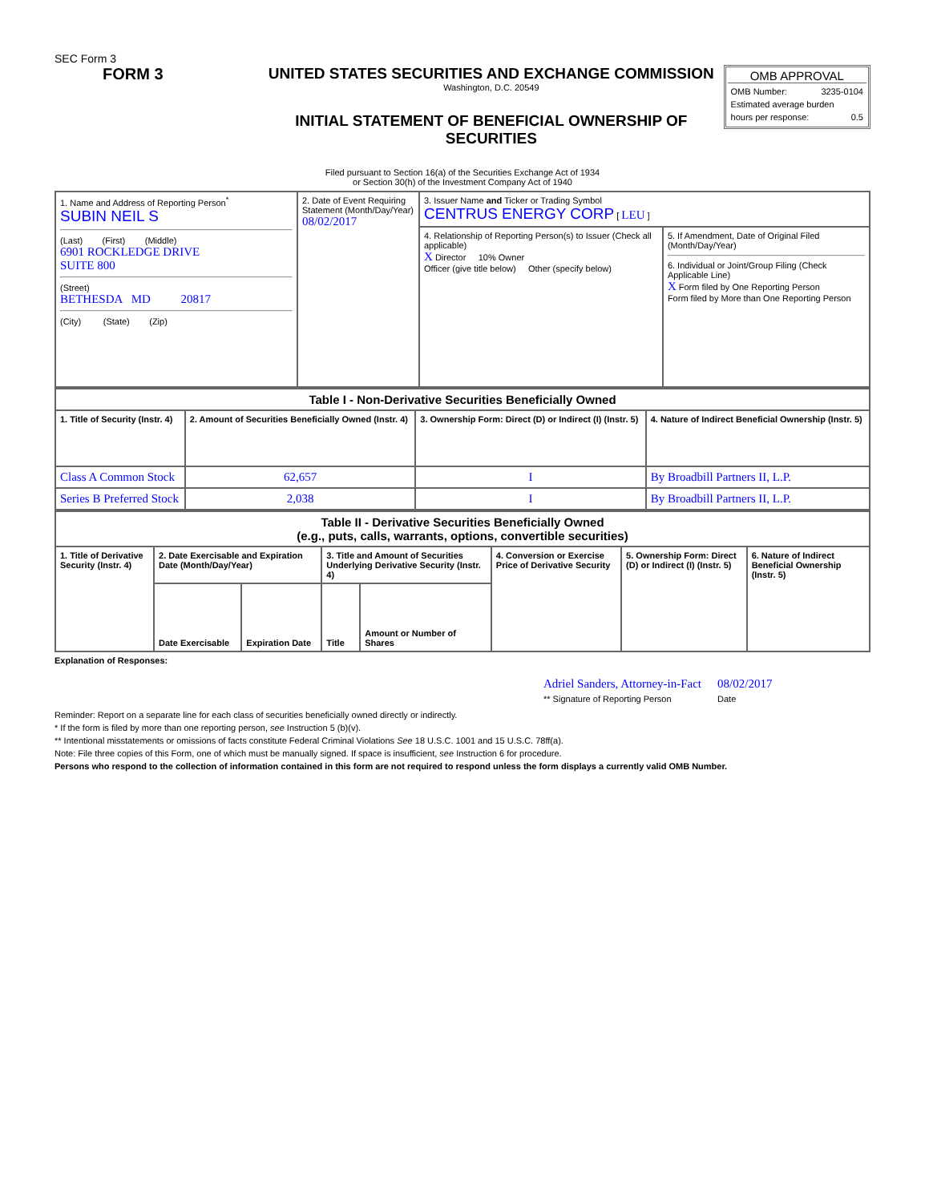SEC Form 3
FORM 3 UNITED STATES SECURITIES AND EXCHANGE COMMISSION
Washington, D.C. 20549
INITIAL STATEMENT OF BENEFICIAL OWNERSHIP OF SECURITIES
OMB APPROVAL
OMB Number: 3235-0104
Estimated average burden
hours per response: 0.5
Filed pursuant to Section 16(a) of the Securities Exchange Act of 1934
or Section 30(h) of the Investment Company Act of 1940
| 1. Name and Address of Reporting Person<sup>*</sup> SUBIN NEIL S (Last) (First) (Middle) 6901 ROCKLEDGE DRIVE SUITE 800 (Street) BETHESDA MD 20817 (City) (State) (Zip) | 2. Date of Event Requiring Statement (Month/Day/Year) 08/02/2017 | 3. Issuer Name and Ticker or Trading Symbol CENTRUS ENERGY CORP [ LEU ] | |
| | | 4. Relationship of Reporting Person(s) to Issuer (Check all applicable) X Director 10% Owner Officer (give title below) Other (specify below) | 5. If Amendment, Date of Original Filed (Month/Day/Year) 6. Individual or Joint/Group Filing (Check Applicable Line) X Form filed by One Reporting Person Form filed by More than One Reporting Person |
| Table I - Non-Derivative Securities Beneficially Owned | | | |
| --- | --- | --- | --- |
| 1. Title of Security (Instr. 4) | 2. Amount of Securities Beneficially Owned (Instr. 4) | 3. Ownership Form: Direct (D) or Indirect (I) (Instr. 5) | 4. Nature of Indirect Beneficial Ownership (Instr. 5) |
| Class A Common Stock | 62,657 | I | By Broadbill Partners II, L.P. |
| Series B Preferred Stock | 2,038 | I | By Broadbill Partners II, L.P. |
| Table II - Derivative Securities Beneficially Owned (e.g., puts, calls, warrants, options, convertible securities) | | | | | | | |
| --- | --- | --- | --- | --- | --- | --- | --- |
| 1. Title of Derivative Security (Instr. 4) | 2. Date Exercisable and Expiration Date (Month/Day/Year) | | 3. Title and Amount of Securities Underlying Derivative Security (Instr. 4) | | 4. Conversion or Exercise Price of Derivative Security | 5. Ownership Form: Direct (D) or Indirect (I) (Instr. 5) | 6. Nature of Indirect Beneficial Ownership (Instr. 5) |
| | Date Exercisable | Expiration Date | Title | Amount or Number of Shares | | | |
Explanation of Responses:
Adriel Sanders, Attorney-in-Fact
** Signature of Reporting Person
08/02/2017
Date
Reminder: Report on a separate line for each class of securities beneficially owned directly or indirectly.
* If the form is filed by more than one reporting person, see Instruction 5 (b)(v).
** Intentional misstatements or omissions of facts constitute Federal Criminal Violations See 18 U.S.C. 1001 and 15 U.S.C. 78ff(a).
Note: File three copies of this Form, one of which must be manually signed. If space is insufficient, see Instruction 6 for procedure.
Persons who respond to the collection of information contained in this form are not required to respond unless the form displays a currently valid OMB Number.